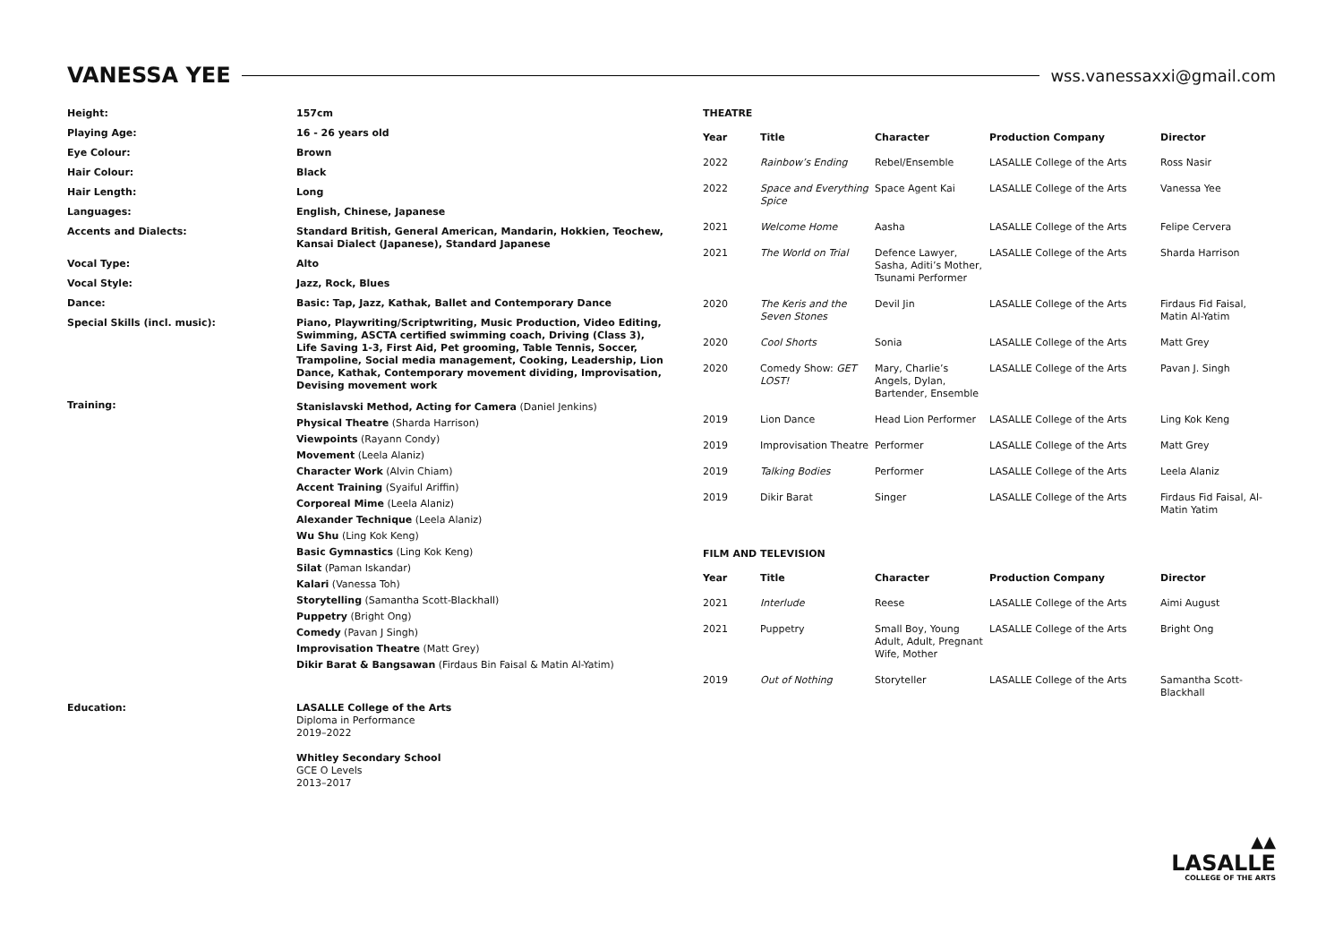VANESSA YEE
wss.vanessaxxi@gmail.com
| Height: | 157cm |
| Playing Age: | 16 - 26 years old |
| Eye Colour: | Brown |
| Hair Colour: | Black |
| Hair Length: | Long |
| Languages: | English, Chinese, Japanese |
| Accents and Dialects: | Standard British, General American, Mandarin, Hokkien, Teochew, Kansai Dialect (Japanese), Standard Japanese |
| Vocal Type: | Alto |
| Vocal Style: | Jazz, Rock, Blues |
| Dance: | Basic: Tap, Jazz, Kathak, Ballet and Contemporary Dance |
| Special Skills (incl. music): | Piano, Playwriting/Scriptwriting, Music Production, Video Editing, Swimming, ASCTA certified swimming coach, Driving (Class 3), Life Saving 1-3, First Aid, Pet grooming, Table Tennis, Soccer, Trampoline, Social media management, Cooking, Leadership, Lion Dance, Kathak, Contemporary movement dividing, Improvisation, Devising movement work |
| Training: | Stanislavski Method, Acting for Camera (Daniel Jenkins) Physical Theatre (Sharda Harrison) Viewpoints (Rayann Condy) Movement (Leela Alaniz) Character Work (Alvin Chiam) Accent Training (Syaiful Ariffin) Corporeal Mime (Leela Alaniz) Alexander Technique (Leela Alaniz) Wu Shu (Ling Kok Keng) Basic Gymnastics (Ling Kok Keng) Silat (Paman Iskandar) Kalari (Vanessa Toh) Storytelling (Samantha Scott-Blackhall) Puppetry (Bright Ong) Comedy (Pavan J Singh) Improvisation Theatre (Matt Grey) Dikir Barat & Bangsawan (Firdaus Bin Faisal & Matin Al-Yatim) |
| Education: | LASALLE College of the Arts Diploma in Performance 2019–2022 Whitley Secondary School GCE O Levels 2013–2017 |
THEATRE
| Year | Title | Character | Production Company | Director |
| --- | --- | --- | --- | --- |
| 2022 | Rainbow’s Ending | Rebel/Ensemble | LASALLE College of the Arts | Ross Nasir |
| 2022 | Space and Everything Spice | Space Agent Kai | LASALLE College of the Arts | Vanessa Yee |
| 2021 | Welcome Home | Aasha | LASALLE College of the Arts | Felipe Cervera |
| 2021 | The World on Trial | Defence Lawyer, Sasha, Aditi’s Mother, Tsunami Performer | LASALLE College of the Arts | Sharda Harrison |
| 2020 | The Keris and the Seven Stones | Devil Jin | LASALLE College of the Arts | Firdaus Fid Faisal, Matin Al-Yatim |
| 2020 | Cool Shorts | Sonia | LASALLE College of the Arts | Matt Grey |
| 2020 | Comedy Show: GET LOST! | Mary, Charlie’s Angels, Dylan, Bartender, Ensemble | LASALLE College of the Arts | Pavan J. Singh |
| 2019 | Lion Dance | Head Lion Performer | LASALLE College of the Arts | Ling Kok Keng |
| 2019 | Improvisation Theatre | Performer | LASALLE College of the Arts | Matt Grey |
| 2019 | Talking Bodies | Performer | LASALLE College of the Arts | Leela Alaniz |
| 2019 | Dikir Barat | Singer | LASALLE College of the Arts | Firdaus Fid Faisal, Al- Matin Yatim |
FILM AND TELEVISION
| Year | Title | Character | Production Company | Director |
| --- | --- | --- | --- | --- |
| 2021 | Interlude | Reese | LASALLE College of the Arts | Aimi August |
| 2021 | Puppetry | Small Boy, Young Adult, Adult, Pregnant Wife, Mother | LASALLE College of the Arts | Bright Ong |
| 2019 | Out of Nothing | Storyteller | LASALLE College of the Arts | Samantha Scott-Blackhall |
▲▲
LASALLE
COLLEGE OF THE ARTS